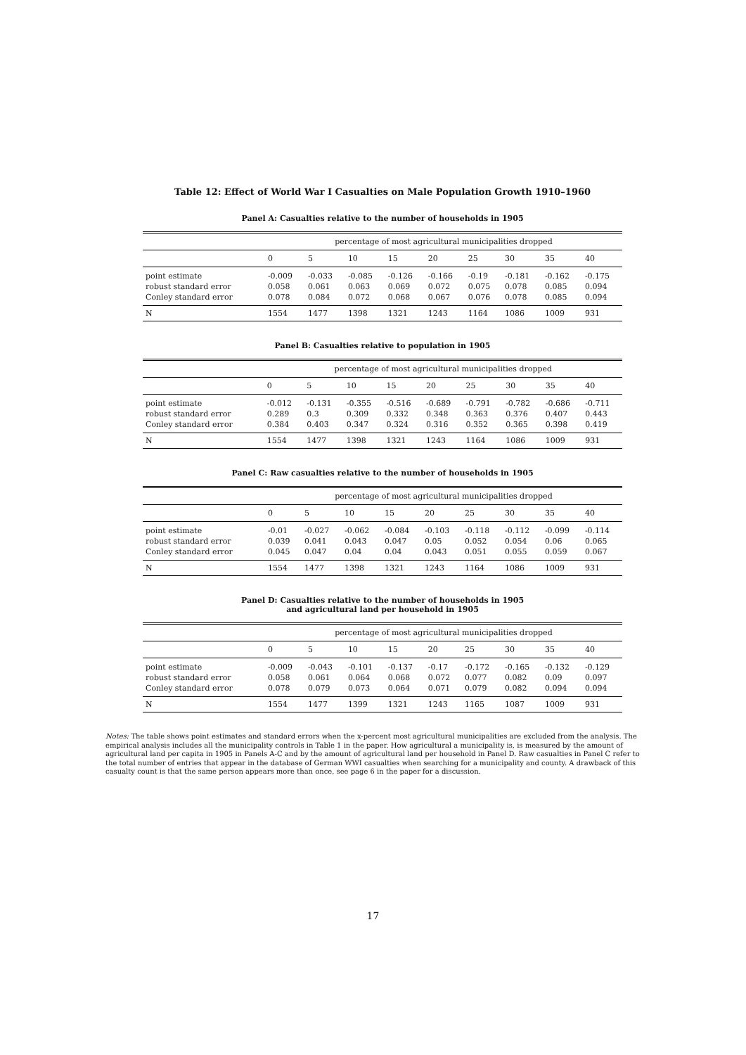Table 12: Effect of World War I Casualties on Male Population Growth 1910–1960
Panel A: Casualties relative to the number of households in 1905
| | percentage of most agricultural municipalities dropped | | | | | | | | |
| --- | --- | --- | --- | --- | --- | --- | --- | --- | --- |
| | 0 | 5 | 10 | 15 | 20 | 25 | 30 | 35 | 40 |
| point estimate | -0.009 | -0.033 | -0.085 | -0.126 | -0.166 | -0.19 | -0.181 | -0.162 | -0.175 |
| robust standard error | 0.058 | 0.061 | 0.063 | 0.069 | 0.072 | 0.075 | 0.078 | 0.085 | 0.094 |
| Conley standard error | 0.078 | 0.084 | 0.072 | 0.068 | 0.067 | 0.076 | 0.078 | 0.085 | 0.094 |
| N | 1554 | 1477 | 1398 | 1321 | 1243 | 1164 | 1086 | 1009 | 931 |
Panel B: Casualties relative to population in 1905
| | percentage of most agricultural municipalities dropped | | | | | | | | |
| --- | --- | --- | --- | --- | --- | --- | --- | --- | --- |
| | 0 | 5 | 10 | 15 | 20 | 25 | 30 | 35 | 40 |
| point estimate | -0.012 | -0.131 | -0.355 | -0.516 | -0.689 | -0.791 | -0.782 | -0.686 | -0.711 |
| robust standard error | 0.289 | 0.3 | 0.309 | 0.332 | 0.348 | 0.363 | 0.376 | 0.407 | 0.443 |
| Conley standard error | 0.384 | 0.403 | 0.347 | 0.324 | 0.316 | 0.352 | 0.365 | 0.398 | 0.419 |
| N | 1554 | 1477 | 1398 | 1321 | 1243 | 1164 | 1086 | 1009 | 931 |
Panel C: Raw casualties relative to the number of households in 1905
| | percentage of most agricultural municipalities dropped | | | | | | | | |
| --- | --- | --- | --- | --- | --- | --- | --- | --- | --- |
| | 0 | 5 | 10 | 15 | 20 | 25 | 30 | 35 | 40 |
| point estimate | -0.01 | -0.027 | -0.062 | -0.084 | -0.103 | -0.118 | -0.112 | -0.099 | -0.114 |
| robust standard error | 0.039 | 0.041 | 0.043 | 0.047 | 0.05 | 0.052 | 0.054 | 0.06 | 0.065 |
| Conley standard error | 0.045 | 0.047 | 0.04 | 0.04 | 0.043 | 0.051 | 0.055 | 0.059 | 0.067 |
| N | 1554 | 1477 | 1398 | 1321 | 1243 | 1164 | 1086 | 1009 | 931 |
Panel D: Casualties relative to the number of households in 1905
and agricultural land per household in 1905
| | percentage of most agricultural municipalities dropped | | | | | | | | |
| --- | --- | --- | --- | --- | --- | --- | --- | --- | --- |
| | 0 | 5 | 10 | 15 | 20 | 25 | 30 | 35 | 40 |
| point estimate | -0.009 | -0.043 | -0.101 | -0.137 | -0.17 | -0.172 | -0.165 | -0.132 | -0.129 |
| robust standard error | 0.058 | 0.061 | 0.064 | 0.068 | 0.072 | 0.077 | 0.082 | 0.09 | 0.097 |
| Conley standard error | 0.078 | 0.079 | 0.073 | 0.064 | 0.071 | 0.079 | 0.082 | 0.094 | 0.094 |
| N | 1554 | 1477 | 1399 | 1321 | 1243 | 1165 | 1087 | 1009 | 931 |
Notes: The table shows point estimates and standard errors when the x-percent most agricultural municipalities are excluded from the analysis. The empirical analysis includes all the municipality controls in Table 1 in the paper. How agricultural a municipality is, is measured by the amount of agricultural land per capita in 1905 in Panels A-C and by the amount of agricultural land per household in Panel D. Raw casualties in Panel C refer to the total number of entries that appear in the database of German WWI casualties when searching for a municipality and county. A drawback of this casualty count is that the same person appears more than once, see page 6 in the paper for a discussion.
17